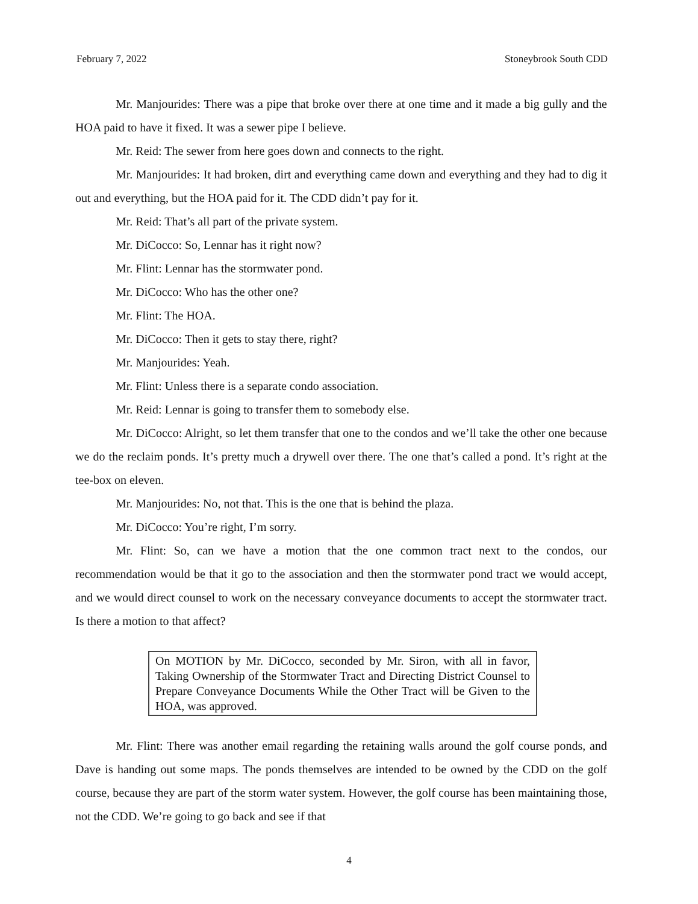February 7, 2022 Stoneybrook South CDD
Mr. Manjourides: There was a pipe that broke over there at one time and it made a big gully and the HOA paid to have it fixed. It was a sewer pipe I believe.
Mr. Reid: The sewer from here goes down and connects to the right.
Mr. Manjourides: It had broken, dirt and everything came down and everything and they had to dig it out and everything, but the HOA paid for it. The CDD didn’t pay for it.
Mr. Reid: That’s all part of the private system.
Mr. DiCocco: So, Lennar has it right now?
Mr. Flint: Lennar has the stormwater pond.
Mr. DiCocco: Who has the other one?
Mr. Flint: The HOA.
Mr. DiCocco: Then it gets to stay there, right?
Mr. Manjourides: Yeah.
Mr. Flint: Unless there is a separate condo association.
Mr. Reid: Lennar is going to transfer them to somebody else.
Mr. DiCocco: Alright, so let them transfer that one to the condos and we’ll take the other one because we do the reclaim ponds. It’s pretty much a drywell over there. The one that’s called a pond. It’s right at the tee-box on eleven.
Mr. Manjourides: No, not that. This is the one that is behind the plaza.
Mr. DiCocco: You’re right, I’m sorry.
Mr. Flint: So, can we have a motion that the one common tract next to the condos, our recommendation would be that it go to the association and then the stormwater pond tract we would accept, and we would direct counsel to work on the necessary conveyance documents to accept the stormwater tract. Is there a motion to that affect?
On MOTION by Mr. DiCocco, seconded by Mr. Siron, with all in favor, Taking Ownership of the Stormwater Tract and Directing District Counsel to Prepare Conveyance Documents While the Other Tract will be Given to the HOA, was approved.
Mr. Flint: There was another email regarding the retaining walls around the golf course ponds, and Dave is handing out some maps. The ponds themselves are intended to be owned by the CDD on the golf course, because they are part of the storm water system. However, the golf course has been maintaining those, not the CDD. We’re going to go back and see if that
4